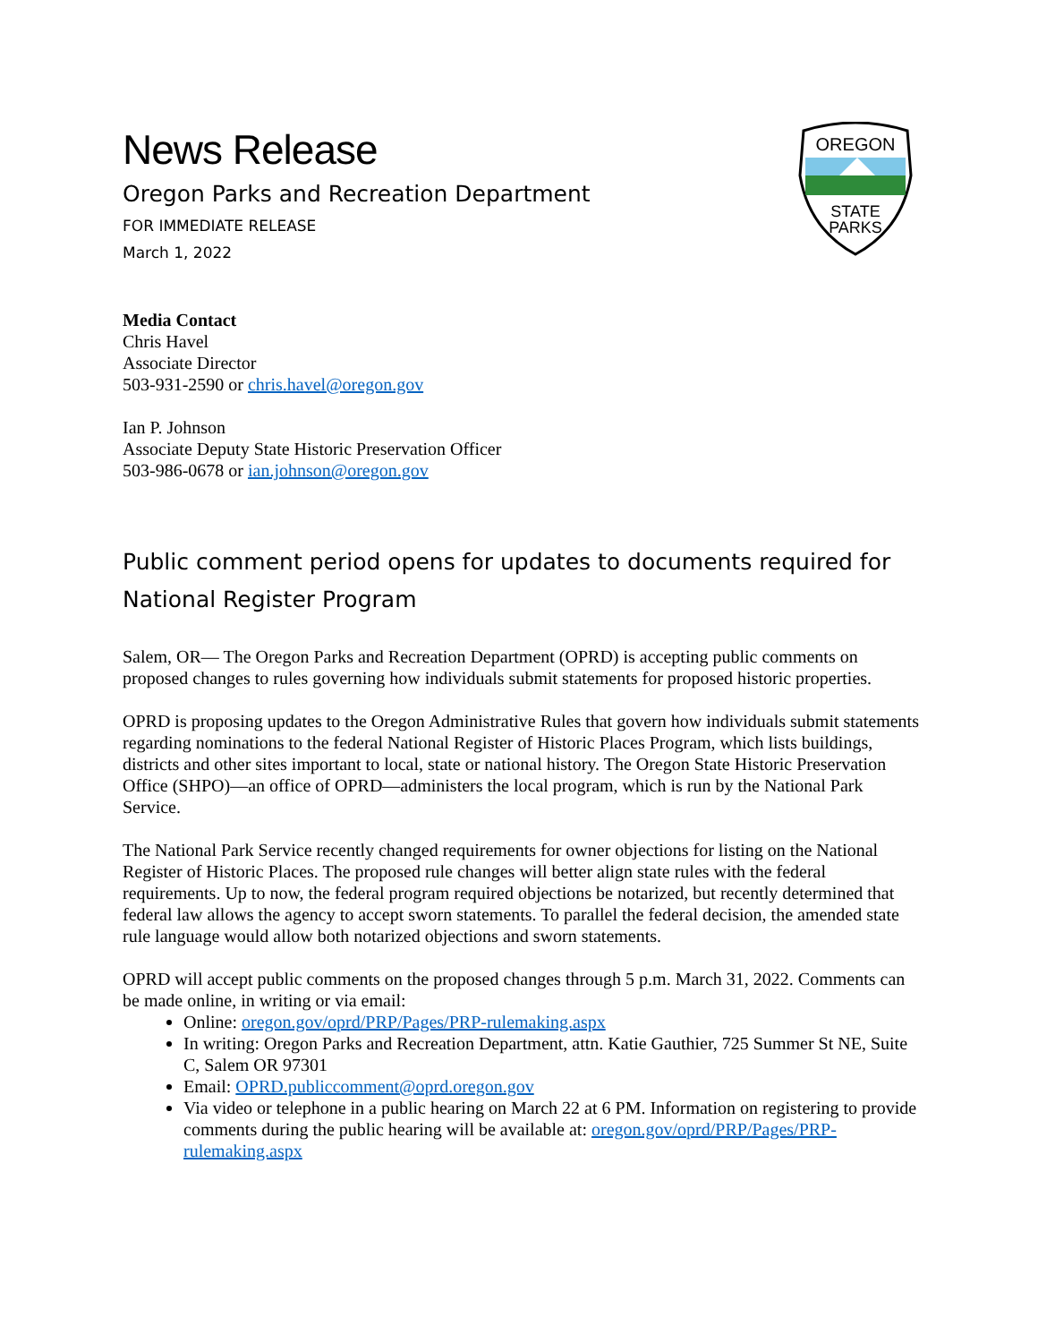OREGON
STATE
PARKS
News Release
Oregon Parks and Recreation Department
FOR IMMEDIATE RELEASE
March 1, 2022
Media Contact
Chris Havel
Associate Director
503-931-2590 or chris.havel@oregon.gov
Ian P. Johnson
Associate Deputy State Historic Preservation Officer
503-986-0678 or ian.johnson@oregon.gov
Public comment period opens for updates to documents required for National Register Program
Salem, OR— The Oregon Parks and Recreation Department (OPRD) is accepting public comments on proposed changes to rules governing how individuals submit statements for proposed historic properties.
OPRD is proposing updates to the Oregon Administrative Rules that govern how individuals submit statements regarding nominations to the federal National Register of Historic Places Program, which lists buildings, districts and other sites important to local, state or national history. The Oregon State Historic Preservation Office (SHPO)—an office of OPRD—administers the local program, which is run by the National Park Service.
The National Park Service recently changed requirements for owner objections for listing on the National Register of Historic Places. The proposed rule changes will better align state rules with the federal requirements. Up to now, the federal program required objections be notarized, but recently determined that federal law allows the agency to accept sworn statements. To parallel the federal decision, the amended state rule language would allow both notarized objections and sworn statements.
OPRD will accept public comments on the proposed changes through 5 p.m. March 31, 2022. Comments can be made online, in writing or via email:
Online: oregon.gov/oprd/PRP/Pages/PRP-rulemaking.aspx
In writing: Oregon Parks and Recreation Department, attn. Katie Gauthier, 725 Summer St NE, Suite C, Salem OR 97301
Email: OPRD.publiccomment@oprd.oregon.gov
Via video or telephone in a public hearing on March 22 at 6 PM. Information on registering to provide comments during the public hearing will be available at: oregon.gov/oprd/PRP/Pages/PRP-rulemaking.aspx